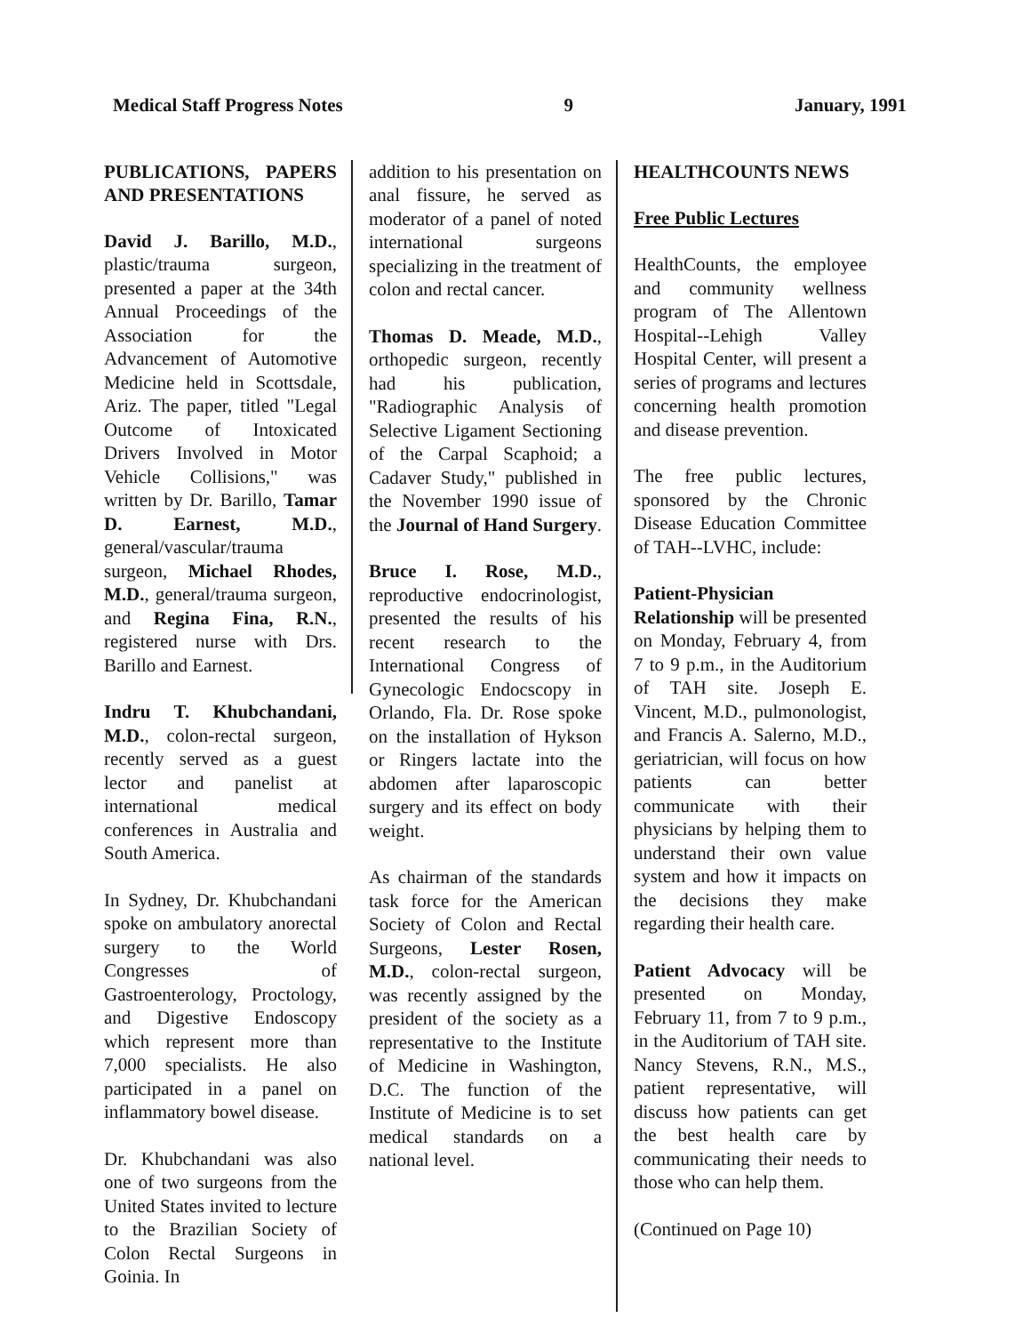Medical Staff Progress Notes 9 January, 1991
PUBLICATIONS, PAPERS AND PRESENTATIONS
David J. Barillo, M.D., plastic/trauma surgeon, presented a paper at the 34th Annual Proceedings of the Association for the Advancement of Automotive Medicine held in Scottsdale, Ariz. The paper, titled "Legal Outcome of Intoxicated Drivers Involved in Motor Vehicle Collisions," was written by Dr. Barillo, Tamar D. Earnest, M.D., general/vascular/trauma surgeon, Michael Rhodes, M.D., general/trauma surgeon, and Regina Fina, R.N., registered nurse with Drs. Barillo and Earnest.
Indru T. Khubchandani, M.D., colon-rectal surgeon, recently served as a guest lector and panelist at international medical conferences in Australia and South America.
In Sydney, Dr. Khubchandani spoke on ambulatory anorectal surgery to the World Congresses of Gastroenterology, Proctology, and Digestive Endoscopy which represent more than 7,000 specialists. He also participated in a panel on inflammatory bowel disease.
Dr. Khubchandani was also one of two surgeons from the United States invited to lecture to the Brazilian Society of Colon Rectal Surgeons in Goinia. In
addition to his presentation on anal fissure, he served as moderator of a panel of noted international surgeons specializing in the treatment of colon and rectal cancer.
Thomas D. Meade, M.D., orthopedic surgeon, recently had his publication, "Radiographic Analysis of Selective Ligament Sectioning of the Carpal Scaphoid; a Cadaver Study," published in the November 1990 issue of the Journal of Hand Surgery.
Bruce I. Rose, M.D., reproductive endocrinologist, presented the results of his recent research to the International Congress of Gynecologic Endocscopy in Orlando, Fla. Dr. Rose spoke on the installation of Hykson or Ringers lactate into the abdomen after laparoscopic surgery and its effect on body weight.
As chairman of the standards task force for the American Society of Colon and Rectal Surgeons, Lester Rosen, M.D., colon-rectal surgeon, was recently assigned by the president of the society as a representative to the Institute of Medicine in Washington, D.C. The function of the Institute of Medicine is to set medical standards on a national level.
HEALTHCOUNTS NEWS
Free Public Lectures
HealthCounts, the employee and community wellness program of The Allentown Hospital--Lehigh Valley Hospital Center, will present a series of programs and lectures concerning health promotion and disease prevention.
The free public lectures, sponsored by the Chronic Disease Education Committee of TAH--LVHC, include:
Patient-Physician Relationship will be presented on Monday, February 4, from 7 to 9 p.m., in the Auditorium of TAH site. Joseph E. Vincent, M.D., pulmonologist, and Francis A. Salerno, M.D., geriatrician, will focus on how patients can better communicate with their physicians by helping them to understand their own value system and how it impacts on the decisions they make regarding their health care.
Patient Advocacy will be presented on Monday, February 11, from 7 to 9 p.m., in the Auditorium of TAH site. Nancy Stevens, R.N., M.S., patient representative, will discuss how patients can get the best health care by communicating their needs to those who can help them.
(Continued on Page 10)